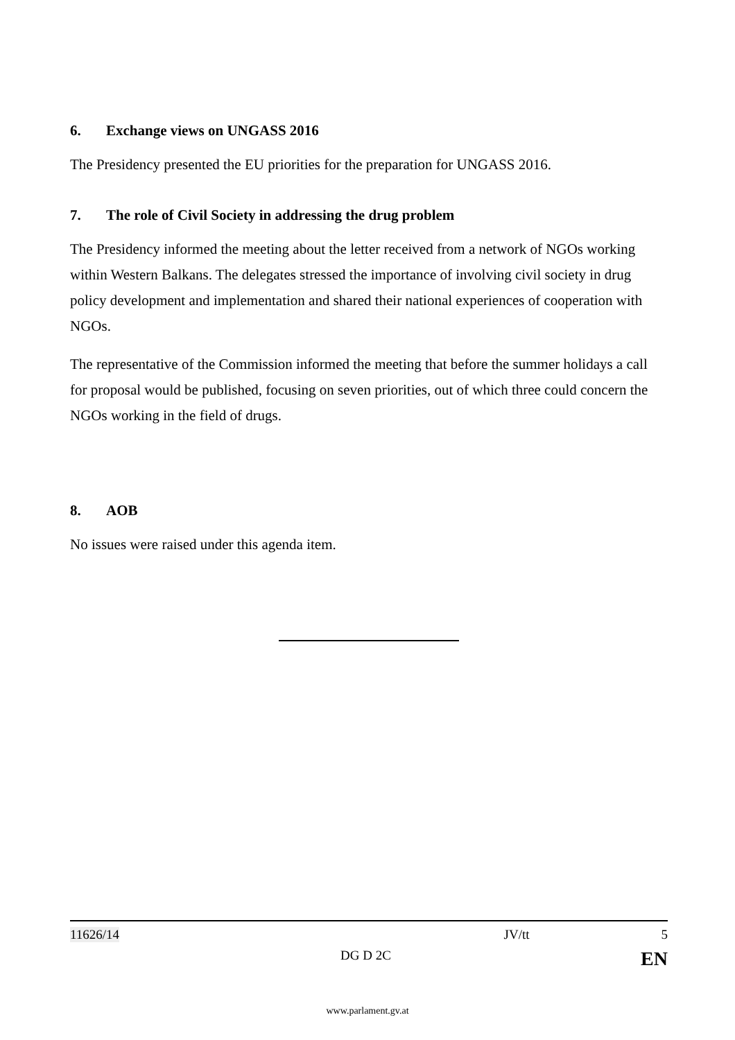6. Exchange views on UNGASS 2016
The Presidency presented the EU priorities for the preparation for UNGASS 2016.
7. The role of Civil Society in addressing the drug problem
The Presidency informed the meeting about the letter received from a network of NGOs working within Western Balkans. The delegates stressed the importance of involving civil society in drug policy development and implementation and shared their national experiences of cooperation with NGOs.
The representative of the Commission informed the meeting that before the summer holidays a call for proposal would be published, focusing on seven priorities, out of which three could concern the NGOs working in the field of drugs.
8. AOB
No issues were raised under this agenda item.
11626/14 JV/tt 5
DG D 2C EN
www.parlament.gv.at